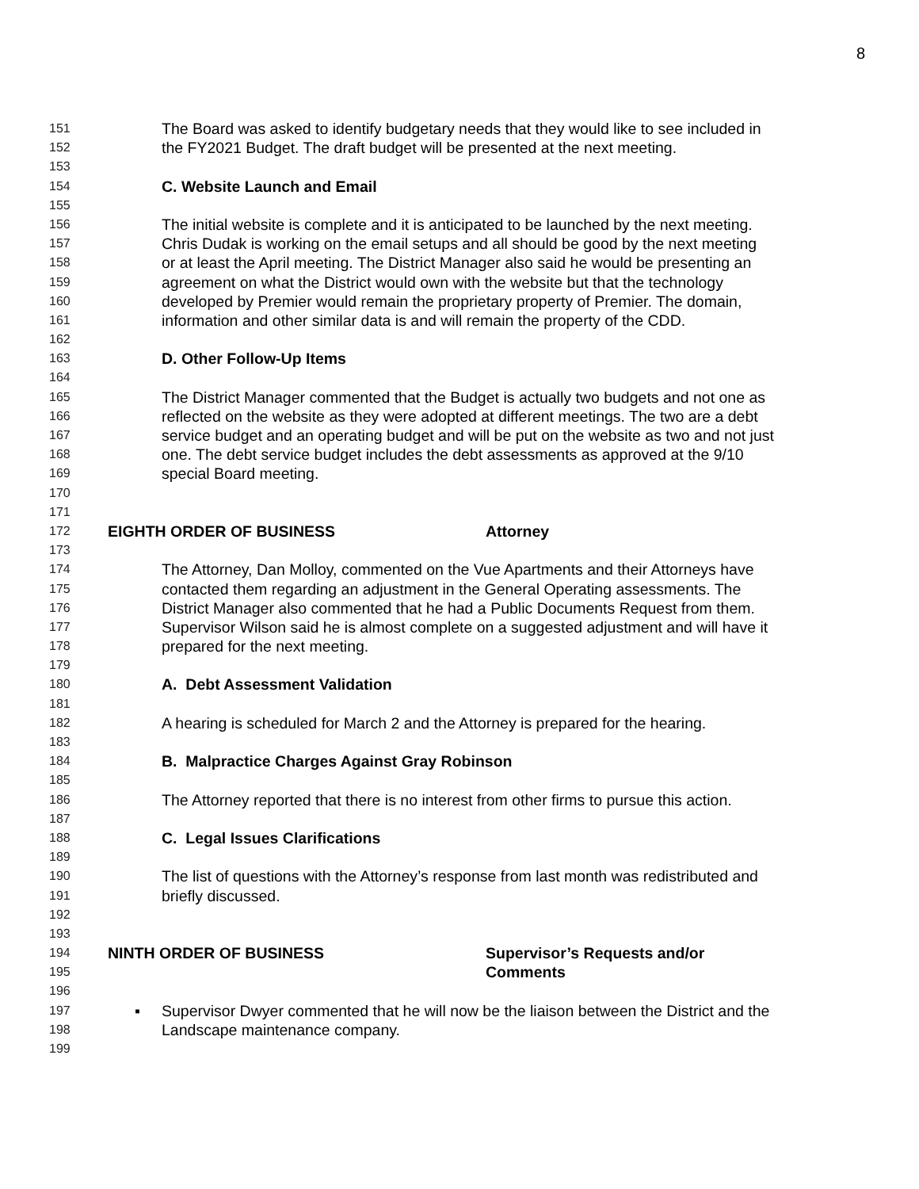8
151 The Board was asked to identify budgetary needs that they would like to see included in
152 the FY2021 Budget. The draft budget will be presented at the next meeting.
153
154 C. Website Launch and Email
155
156 The initial website is complete and it is anticipated to be launched by the next meeting.
157 Chris Dudak is working on the email setups and all should be good by the next meeting
158 or at least the April meeting. The District Manager also said he would be presenting an
159 agreement on what the District would own with the website but that the technology
160 developed by Premier would remain the proprietary property of Premier. The domain,
161 information and other similar data is and will remain the property of the CDD.
162
163 D. Other Follow-Up Items
164
165 The District Manager commented that the Budget is actually two budgets and not one as
166 reflected on the website as they were adopted at different meetings. The two are a debt
167 service budget and an operating budget and will be put on the website as two and not just
168 one. The debt service budget includes the debt assessments as approved at the 9/10
169 special Board meeting.
170
171
172 EIGHTH ORDER OF BUSINESS Attorney
173
174 The Attorney, Dan Molloy, commented on the Vue Apartments and their Attorneys have
175 contacted them regarding an adjustment in the General Operating assessments. The
176 District Manager also commented that he had a Public Documents Request from them.
177 Supervisor Wilson said he is almost complete on a suggested adjustment and will have it
178 prepared for the next meeting.
179
180 A. Debt Assessment Validation
181
182 A hearing is scheduled for March 2 and the Attorney is prepared for the hearing.
183
184 B. Malpractice Charges Against Gray Robinson
185
186 The Attorney reported that there is no interest from other firms to pursue this action.
187
188 C. Legal Issues Clarifications
189
190 The list of questions with the Attorney’s response from last month was redistributed and
191 briefly discussed.
192
193
194 NINTH ORDER OF BUSINESS Supervisor’s Requests and/or
195 Comments
196
197 ▪ Supervisor Dwyer commented that he will now be the liaison between the District and the
198 Landscape maintenance company.
199